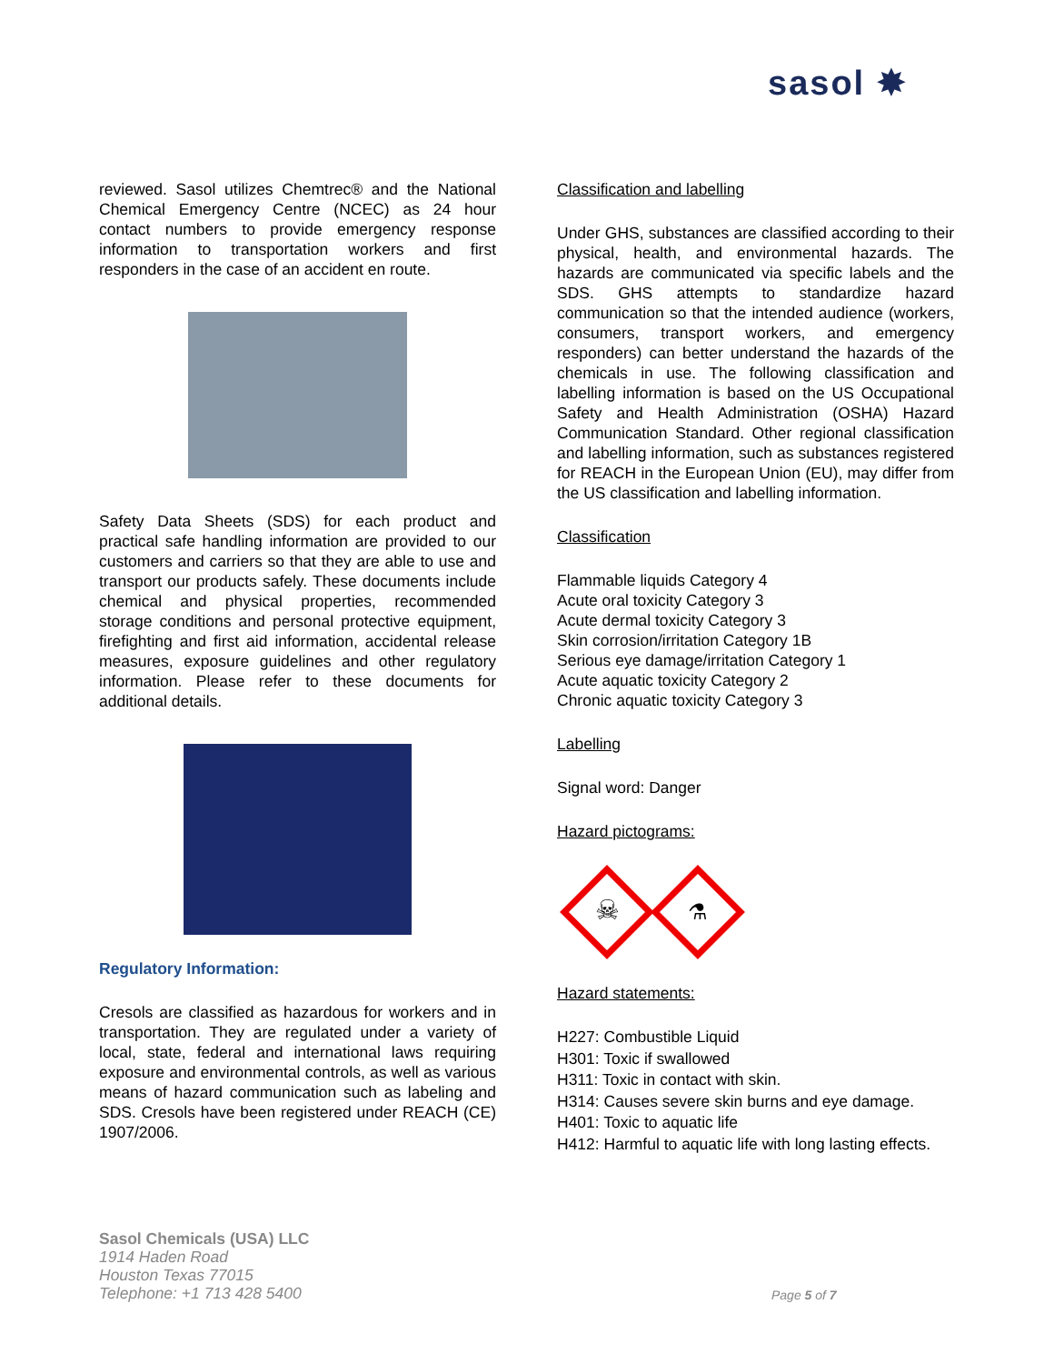sasol ✸
reviewed. Sasol utilizes Chemtrec® and the National Chemical Emergency Centre (NCEC) as 24 hour contact numbers to provide emergency response information to transportation workers and first responders in the case of an accident en route.
Safety Data Sheets (SDS) for each product and practical safe handling information are provided to our customers and carriers so that they are able to use and transport our products safely. These documents include chemical and physical properties, recommended storage conditions and personal protective equipment, firefighting and first aid information, accidental release measures, exposure guidelines and other regulatory information. Please refer to these documents for additional details.
Regulatory Information:
Cresols are classified as hazardous for workers and in transportation. They are regulated under a variety of local, state, federal and international laws requiring exposure and environmental controls, as well as various means of hazard communication such as labeling and SDS. Cresols have been registered under REACH (CE) 1907/2006.
Classification and labelling
Under GHS, substances are classified according to their physical, health, and environmental hazards. The hazards are communicated via specific labels and the SDS. GHS attempts to standardize hazard communication so that the intended audience (workers, consumers, transport workers, and emergency responders) can better understand the hazards of the chemicals in use. The following classification and labelling information is based on the US Occupational Safety and Health Administration (OSHA) Hazard Communication Standard. Other regional classification and labelling information, such as substances registered for REACH in the European Union (EU), may differ from the US classification and labelling information.
Classification
Flammable liquids Category 4
Acute oral toxicity Category 3
Acute dermal toxicity Category 3
Skin corrosion/irritation Category 1B
Serious eye damage/irritation Category 1
Acute aquatic toxicity Category 2
Chronic aquatic toxicity Category 3
Labelling
Signal word: Danger
Hazard pictograms:
☠
⚗
Hazard statements:
H227: Combustible Liquid
H301: Toxic if swallowed
H311: Toxic in contact with skin.
H314: Causes severe skin burns and eye damage.
H401: Toxic to aquatic life
H412: Harmful to aquatic life with long lasting effects.
Sasol Chemicals (USA) LLC
1914 Haden Road
Houston Texas 77015
Telephone: +1 713 428 5400
Page 5 of 7